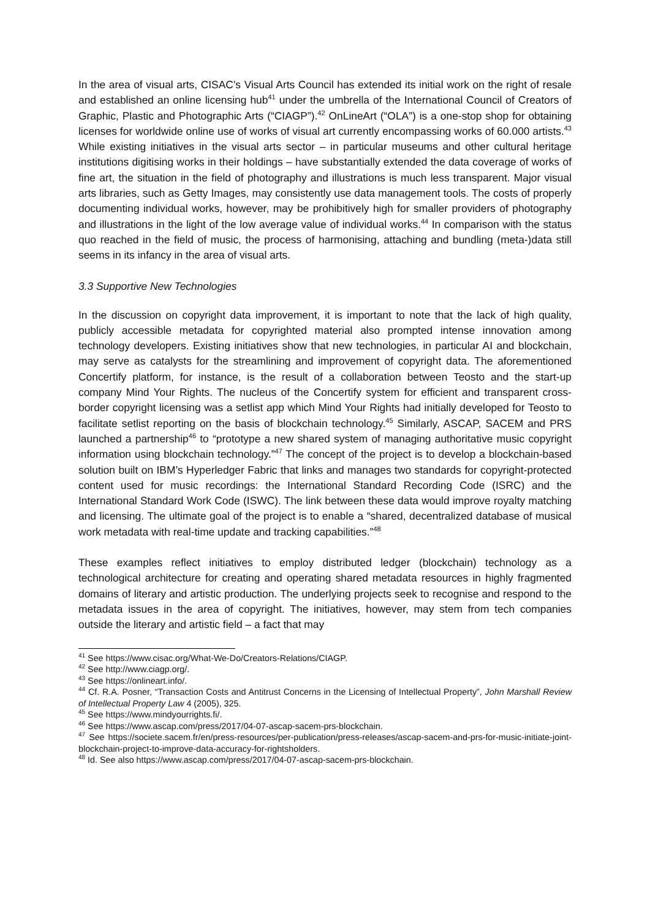In the area of visual arts, CISAC’s Visual Arts Council has extended its initial work on the right of resale and established an online licensing hub<sup>41</sup> under the umbrella of the International Council of Creators of Graphic, Plastic and Photographic Arts (“CIAGP”).<sup>42</sup> OnLineArt (“OLA”) is a one-stop shop for obtaining licenses for worldwide online use of works of visual art currently encompassing works of 60.000 artists.<sup>43</sup> While existing initiatives in the visual arts sector – in particular museums and other cultural heritage institutions digitising works in their holdings – have substantially extended the data coverage of works of fine art, the situation in the field of photography and illustrations is much less transparent. Major visual arts libraries, such as Getty Images, may consistently use data management tools. The costs of properly documenting individual works, however, may be prohibitively high for smaller providers of photography and illustrations in the light of the low average value of individual works.<sup>44</sup> In comparison with the status quo reached in the field of music, the process of harmonising, attaching and bundling (meta-)data still seems in its infancy in the area of visual arts.
3.3 Supportive New Technologies
In the discussion on copyright data improvement, it is important to note that the lack of high quality, publicly accessible metadata for copyrighted material also prompted intense innovation among technology developers. Existing initiatives show that new technologies, in particular AI and blockchain, may serve as catalysts for the streamlining and improvement of copyright data. The aforementioned Concertify platform, for instance, is the result of a collaboration between Teosto and the start-up company Mind Your Rights. The nucleus of the Concertify system for efficient and transparent cross-border copyright licensing was a setlist app which Mind Your Rights had initially developed for Teosto to facilitate setlist reporting on the basis of blockchain technology.<sup>45</sup> Similarly, ASCAP, SACEM and PRS launched a partnership<sup>46</sup> to “prototype a new shared system of managing authoritative music copyright information using blockchain technology.”<sup>47</sup> The concept of the project is to develop a blockchain-based solution built on IBM’s Hyperledger Fabric that links and manages two standards for copyright-protected content used for music recordings: the International Standard Recording Code (ISRC) and the International Standard Work Code (ISWC). The link between these data would improve royalty matching and licensing. The ultimate goal of the project is to enable a “shared, decentralized database of musical work metadata with real-time update and tracking capabilities.”<sup>48</sup>
These examples reflect initiatives to employ distributed ledger (blockchain) technology as a technological architecture for creating and operating shared metadata resources in highly fragmented domains of literary and artistic production. The underlying projects seek to recognise and respond to the metadata issues in the area of copyright. The initiatives, however, may stem from tech companies outside the literary and artistic field – a fact that may
<sup>41</sup> See https://www.cisac.org/What-We-Do/Creators-Relations/CIAGP.
<sup>42</sup> See http://www.ciagp.org/.
<sup>43</sup> See https://onlineart.info/.
<sup>44</sup> Cf. R.A. Posner, “Transaction Costs and Antitrust Concerns in the Licensing of Intellectual Property”, John Marshall Review of Intellectual Property Law 4 (2005), 325.
<sup>45</sup> See https://www.mindyourrights.fi/.
<sup>46</sup> See https://www.ascap.com/press/2017/04-07-ascap-sacem-prs-blockchain.
<sup>47</sup> See https://societe.sacem.fr/en/press-resources/per-publication/press-releases/ascap-sacem-and-prs-for-music-initiate-joint-blockchain-project-to-improve-data-accuracy-for-rightsholders.
<sup>48</sup> Id. See also https://www.ascap.com/press/2017/04-07-ascap-sacem-prs-blockchain.